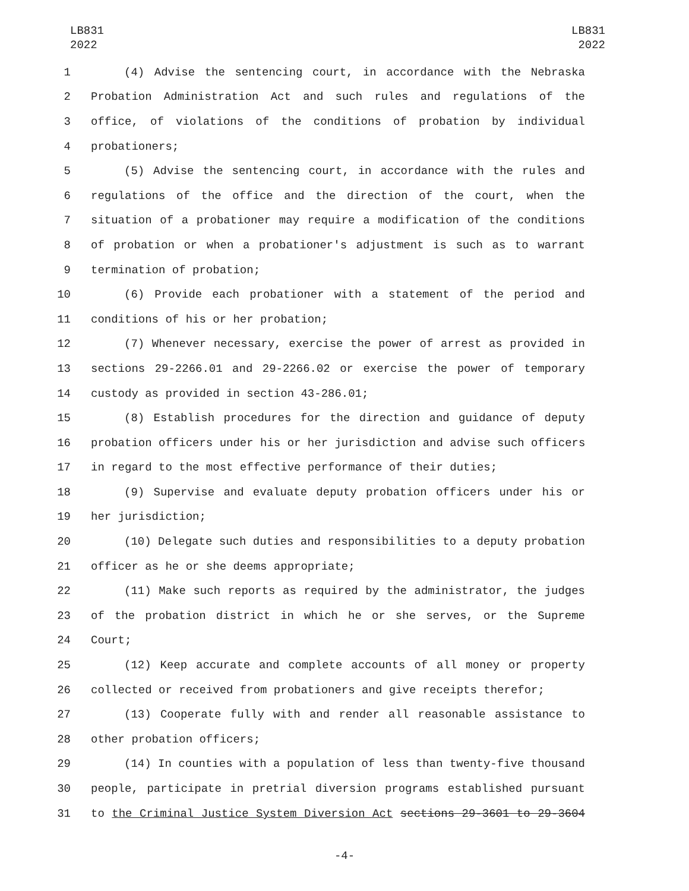LB831
2022
LB831
2022
1 (4) Advise the sentencing court, in accordance with the Nebraska
2 Probation Administration Act and such rules and regulations of the
3 office, of violations of the conditions of probation by individual
4 probationers;
5 (5) Advise the sentencing court, in accordance with the rules and
6 regulations of the office and the direction of the court, when the
7 situation of a probationer may require a modification of the conditions
8 of probation or when a probationer's adjustment is such as to warrant
9 termination of probation;
10 (6) Provide each probationer with a statement of the period and
11 conditions of his or her probation;
12 (7) Whenever necessary, exercise the power of arrest as provided in
13 sections 29-2266.01 and 29-2266.02 or exercise the power of temporary
14 custody as provided in section 43-286.01;
15 (8) Establish procedures for the direction and guidance of deputy
16 probation officers under his or her jurisdiction and advise such officers
17 in regard to the most effective performance of their duties;
18 (9) Supervise and evaluate deputy probation officers under his or
19 her jurisdiction;
20 (10) Delegate such duties and responsibilities to a deputy probation
21 officer as he or she deems appropriate;
22 (11) Make such reports as required by the administrator, the judges
23 of the probation district in which he or she serves, or the Supreme
24 Court;
25 (12) Keep accurate and complete accounts of all money or property
26 collected or received from probationers and give receipts therefor;
27 (13) Cooperate fully with and render all reasonable assistance to
28 other probation officers;
29 (14) In counties with a population of less than twenty-five thousand
30 people, participate in pretrial diversion programs established pursuant
31 to the Criminal Justice System Diversion Act sections 29-3601 to 29-3604
-4-